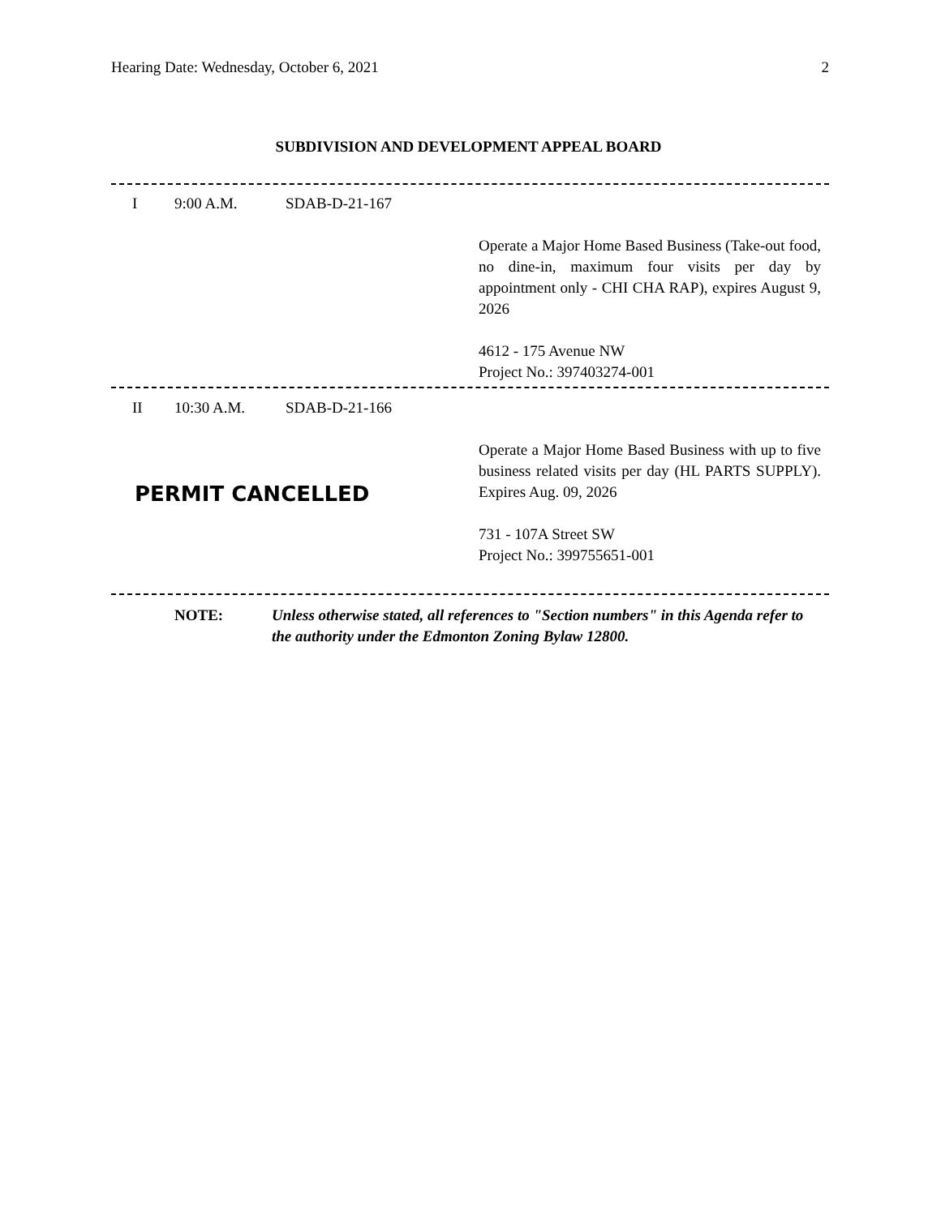Hearing Date: Wednesday, October 6, 2021 2
SUBDIVISION AND DEVELOPMENT APPEAL BOARD
I 9:00 A.M. SDAB-D-21-167
Operate a Major Home Based Business (Take-out food, no dine-in, maximum four visits per day by appointment only - CHI CHA RAP), expires August 9, 2026
4612 - 175 Avenue NW
Project No.: 397403274-001
II 10:30 A.M. SDAB-D-21-166
PERMIT CANCELLED
Operate a Major Home Based Business with up to five business related visits per day (HL PARTS SUPPLY). Expires Aug. 09, 2026
731 - 107A Street SW
Project No.: 399755651-001
NOTE: Unless otherwise stated, all references to "Section numbers" in this Agenda refer to the authority under the Edmonton Zoning Bylaw 12800.